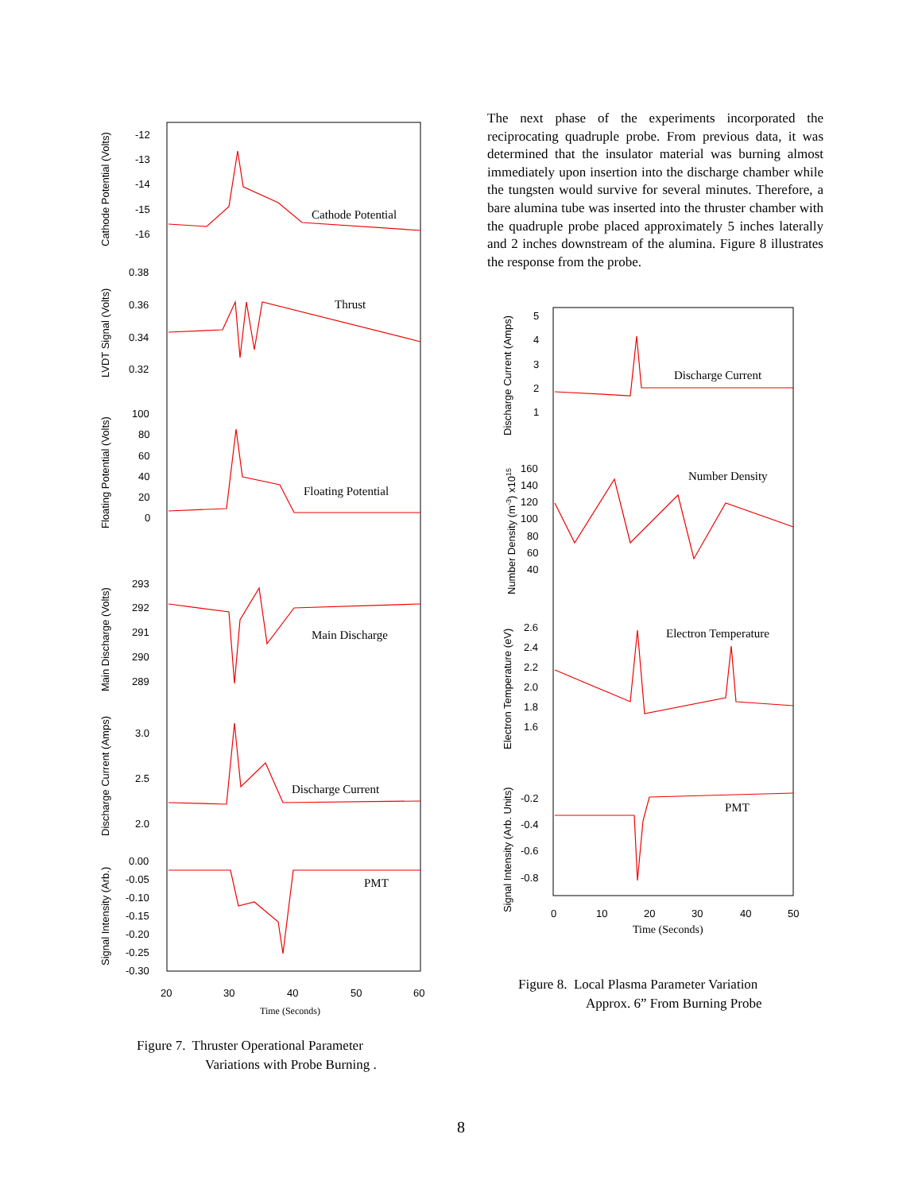-12
-13
-14
-15
-16
0.38
0.36
0.34
0.32
100
80
60
40
20
0
293
292
291
290
289
3.0
2.5
2.0
0.00
-0.05
-0.10
-0.15
-0.20
-0.25
-0.30
20
30
40
50
60
Time (Seconds)
Cathode Potential
Thrust
Floating Potential
Main Discharge
Discharge Current
PMT
Cathode Potential (Volts)
LVDT Signal (Volts)
Floating Potential (Volts)
Main Discharge (Volts)
Discharge Current (Amps)
Signal Intensity (Arb.)
Figure 7. Thruster Operational Parameter
Variations with Probe Burning .
The next phase of the experiments incorporated the reciprocating quadruple probe. From previous data, it was determined that the insulator material was burning almost immediately upon insertion into the discharge chamber while the tungsten would survive for several minutes. Therefore, a bare alumina tube was inserted into the thruster chamber with the quadruple probe placed approximately 5 inches laterally and 2 inches downstream of the alumina. Figure 8 illustrates the response from the probe.
5
4
3
2
1
160
140
120
100
80
60
40
2.6
2.4
2.2
2.0
1.8
1.6
-0.2
-0.4
-0.6
-0.8
0
10
20
30
40
50
Time (Seconds)
Discharge Current
Number Density
Electron Temperature
PMT
Discharge Current (Amps)
Number Density (m-3) x1015
Electron Temperature (eV)
Signal Intensity (Arb. Units)
Figure 8. Local Plasma Parameter Variation
Approx. 6” From Burning Probe
8